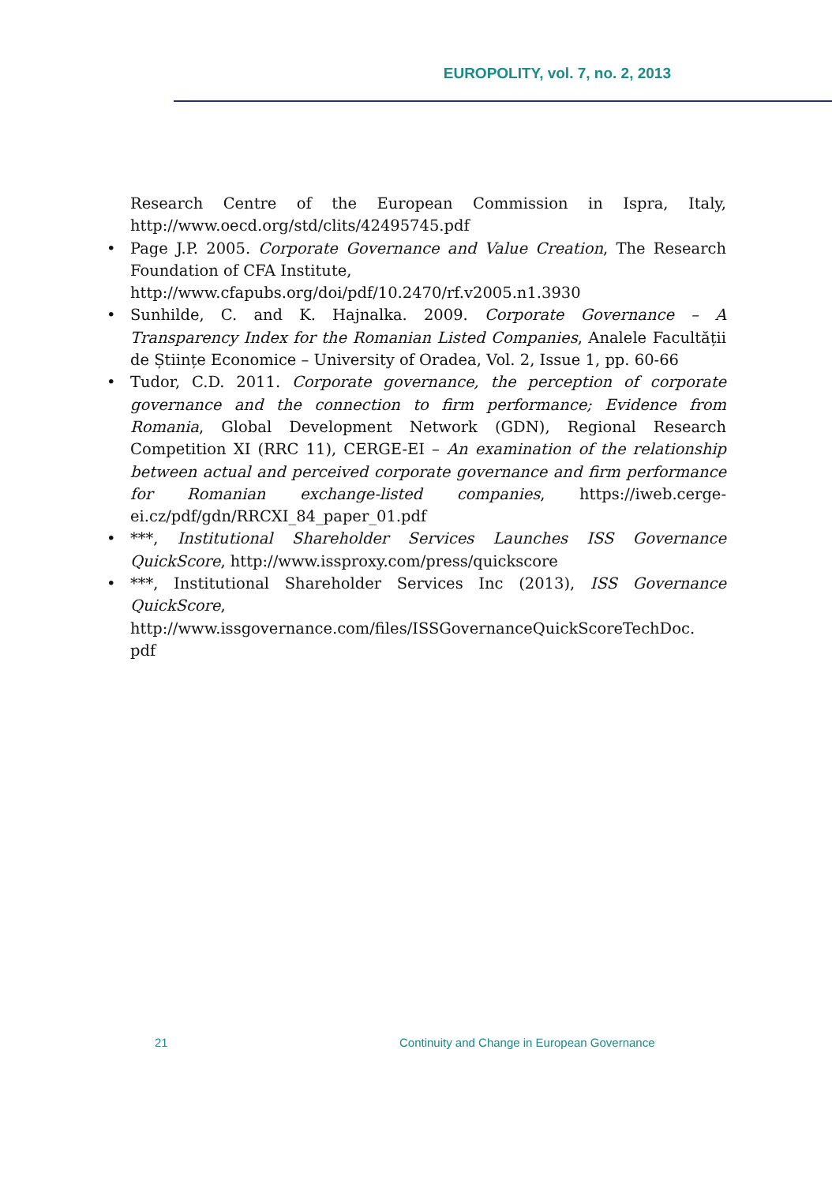EUROPOLITY, vol. 7, no. 2, 2013
Research Centre of the European Commission in Ispra, Italy, http://www.oecd.org/std/clits/42495745.pdf
• Page J.P. 2005. Corporate Governance and Value Creation, The Research Foundation of CFA Institute,
http://www.cfapubs.org/doi/pdf/10.2470/rf.v2005.n1.3930
• Sunhilde, C. and K. Hajnalka. 2009. Corporate Governance – A Transparency Index for the Romanian Listed Companies, Analele Facultății de Științe Economice – University of Oradea, Vol. 2, Issue 1, pp. 60-66
• Tudor, C.D. 2011. Corporate governance, the perception of corporate governance and the connection to firm performance; Evidence from Romania, Global Development Network (GDN), Regional Research Competition XI (RRC 11), CERGE-EI – An examination of the relationship between actual and perceived corporate governance and firm performance for Romanian exchange-listed companies, https://iweb.cerge-ei.cz/pdf/gdn/RRCXI_84_paper_01.pdf
• ***, Institutional Shareholder Services Launches ISS Governance QuickScore, http://www.issproxy.com/press/quickscore
• ***, Institutional Shareholder Services Inc (2013), ISS Governance QuickScore, http://www.issgovernance.com/files/ISSGovernanceQuickScoreTechDoc.
pdf
21
Continuity and Change in European Governance